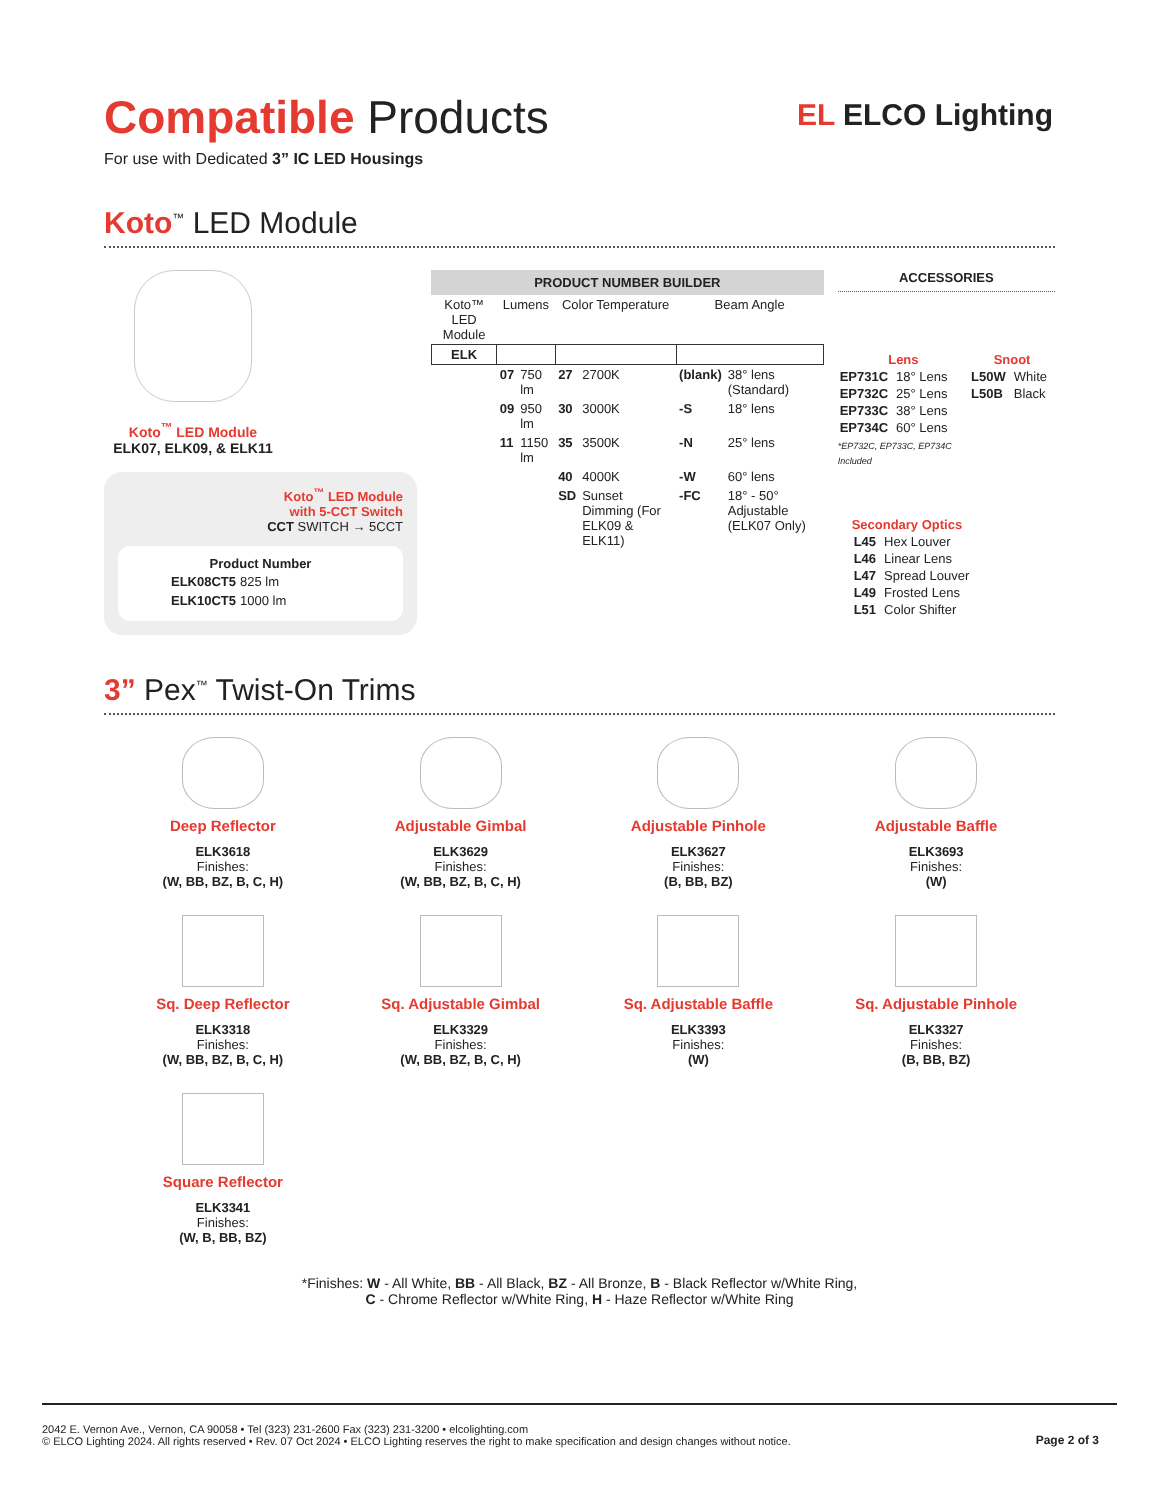EL ELCO Lighting
Compatible Products
For use with Dedicated 3” IC LED Housings
Koto<sup>™</sup> LED Module
Koto<sup>™</sup> LED Module
ELK07, ELK09, & ELK11
Koto<sup>™</sup> LED Module
with 5-CCT Switch
CCT SWITCH → 5CCT
Product Number
| ELK08CT5 | 825 lm |
| ELK10CT5 | 1000 lm |
PRODUCT NUMBER BUILDER
| Koto™ LED Module | Lumens | | Color Temperature | | Beam Angle | |
| --- | --- | --- | --- | --- | --- | --- |
| ELK | | | | | | |
| | 07 | 750 lm | 27 | 2700K | (blank) | 38° lens (Standard) |
| | 09 | 950 lm | 30 | 3000K | -S | 18° lens |
| | 11 | 1150 lm | 35 | 3500K | -N | 25° lens |
| | | | 40 | 4000K | -W | 60° lens |
| | | | SD | Sunset Dimming (For ELK09 & ELK11) | -FC | 18° - 50° Adjustable (ELK07 Only) |
ACCESSORIES
Lens
| EP731C | 18° Lens |
| EP732C | 25° Lens |
| EP733C | 38° Lens |
| EP734C | 60° Lens |
*EP732C, EP733C, EP734C Included
Snoot
| L50W | White |
| L50B | Black |
Secondary Optics
| L45 | Hex Louver |
| L46 | Linear Lens |
| L47 | Spread Louver |
| L49 | Frosted Lens |
| L51 | Color Shifter |
3” Pex<sup>™</sup> Twist-On Trims
Deep Reflector
ELK3618
Finishes:
(W, BB, BZ, B, C, H)
Adjustable Gimbal
ELK3629
Finishes:
(W, BB, BZ, B, C, H)
Adjustable Pinhole
ELK3627
Finishes:
(B, BB, BZ)
Adjustable Baffle
ELK3693
Finishes:
(W)
Sq. Deep Reflector
ELK3318
Finishes:
(W, BB, BZ, B, C, H)
Sq. Adjustable Gimbal
ELK3329
Finishes:
(W, BB, BZ, B, C, H)
Sq. Adjustable Baffle
ELK3393
Finishes:
(W)
Sq. Adjustable Pinhole
ELK3327
Finishes:
(B, BB, BZ)
Square Reflector
ELK3341
Finishes:
(W, B, BB, BZ)
*Finishes: W - All White, BB - All Black, BZ - All Bronze, B - Black Reflector w/White Ring,
C - Chrome Reflector w/White Ring, H - Haze Reflector w/White Ring
2042 E. Vernon Ave., Vernon, CA 90058 • Tel (323) 231-2600 Fax (323) 231-3200 • elcolighting.com
© ELCO Lighting 2024. All rights reserved • Rev. 07 Oct 2024 • ELCO Lighting reserves the right to make specification and design changes without notice.
Page 2 of 3